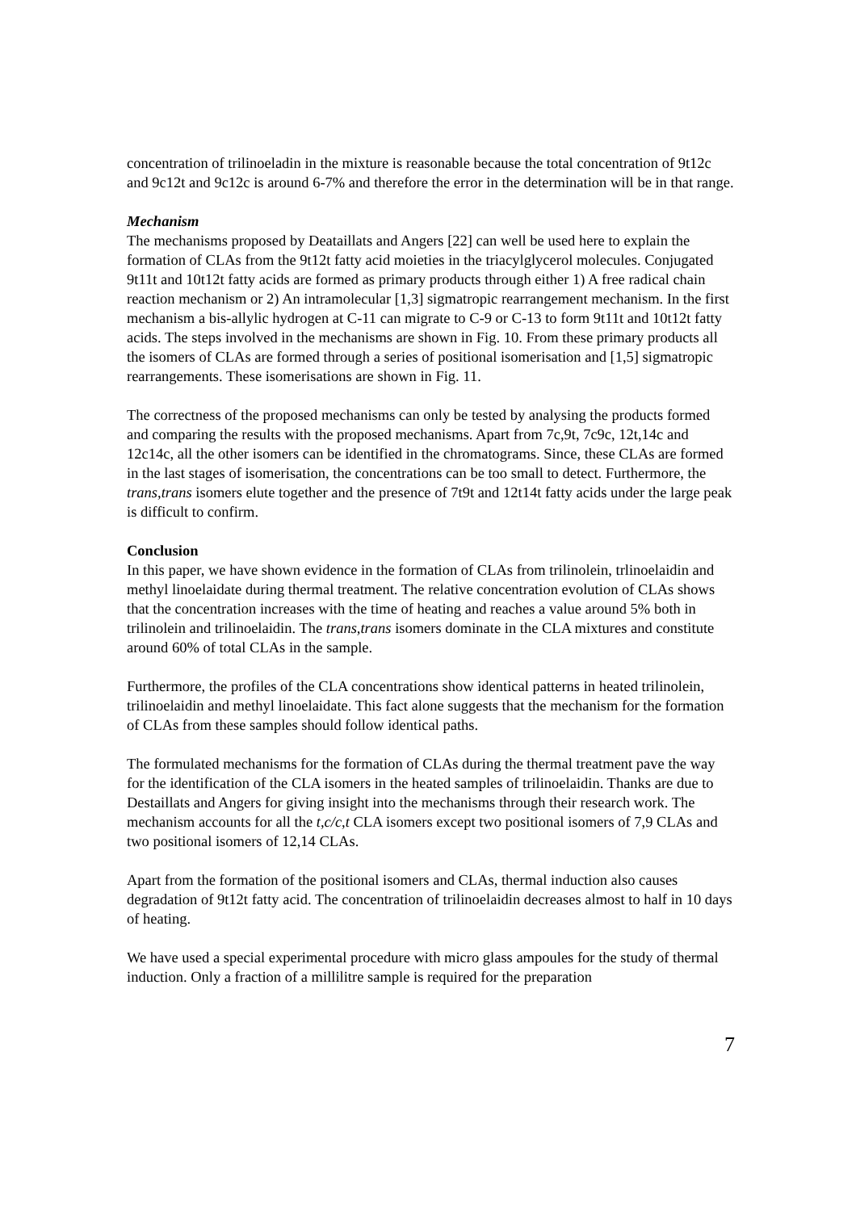concentration of trilinoeladin in the mixture is reasonable because the total concentration of 9t12c and 9c12t and 9c12c is around 6-7% and therefore the error in the determination will be in that range.
Mechanism
The mechanisms proposed by Deataillats and Angers [22] can well be used here to explain the formation of CLAs from the 9t12t fatty acid moieties in the triacylglycerol molecules. Conjugated 9t11t and 10t12t fatty acids are formed as primary products through either 1) A free radical chain reaction mechanism or 2) An intramolecular [1,3] sigmatropic rearrangement mechanism. In the first mechanism a bis-allylic hydrogen at C-11 can migrate to C-9 or C-13 to form 9t11t and 10t12t fatty acids. The steps involved in the mechanisms are shown in Fig. 10. From these primary products all the isomers of CLAs are formed through a series of positional isomerisation and [1,5] sigmatropic rearrangements. These isomerisations are shown in Fig. 11.
The correctness of the proposed mechanisms can only be tested by analysing the products formed and comparing the results with the proposed mechanisms. Apart from 7c,9t, 7c9c, 12t,14c and 12c14c, all the other isomers can be identified in the chromatograms. Since, these CLAs are formed in the last stages of isomerisation, the concentrations can be too small to detect. Furthermore, the trans,trans isomers elute together and the presence of 7t9t and 12t14t fatty acids under the large peak is difficult to confirm.
Conclusion
In this paper, we have shown evidence in the formation of CLAs from trilinolein, trlinoelaidin and methyl linoelaidate during thermal treatment. The relative concentration evolution of CLAs shows that the concentration increases with the time of heating and reaches a value around 5% both in trilinolein and trilinoelaidin. The trans,trans isomers dominate in the CLA mixtures and constitute around 60% of total CLAs in the sample.
Furthermore, the profiles of the CLA concentrations show identical patterns in heated trilinolein, trilinoelaidin and methyl linoelaidate. This fact alone suggests that the mechanism for the formation of CLAs from these samples should follow identical paths.
The formulated mechanisms for the formation of CLAs during the thermal treatment pave the way for the identification of the CLA isomers in the heated samples of trilinoelaidin. Thanks are due to Destaillats and Angers for giving insight into the mechanisms through their research work. The mechanism accounts for all the t,c/c,t CLA isomers except two positional isomers of 7,9 CLAs and two positional isomers of 12,14 CLAs.
Apart from the formation of the positional isomers and CLAs, thermal induction also causes degradation of 9t12t fatty acid. The concentration of trilinoelaidin decreases almost to half in 10 days of heating.
We have used a special experimental procedure with micro glass ampoules for the study of thermal induction. Only a fraction of a millilitre sample is required for the preparation
7